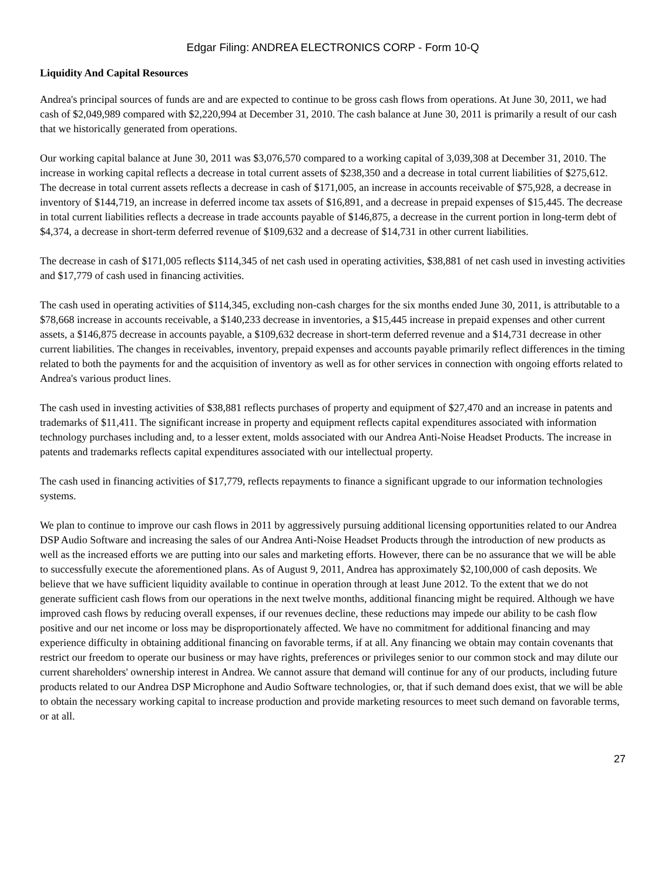Edgar Filing: ANDREA ELECTRONICS CORP - Form 10-Q
Liquidity And Capital Resources
Andrea's principal sources of funds are and are expected to continue to be gross cash flows from operations. At June 30, 2011, we had cash of $2,049,989 compared with $2,220,994 at December 31, 2010. The cash balance at June 30, 2011 is primarily a result of our cash that we historically generated from operations.
Our working capital balance at June 30, 2011 was $3,076,570 compared to a working capital of 3,039,308 at December 31, 2010. The increase in working capital reflects a decrease in total current assets of $238,350 and a decrease in total current liabilities of $275,612. The decrease in total current assets reflects a decrease in cash of $171,005, an increase in accounts receivable of $75,928, a decrease in inventory of $144,719, an increase in deferred income tax assets of $16,891, and a decrease in prepaid expenses of $15,445. The decrease in total current liabilities reflects a decrease in trade accounts payable of $146,875, a decrease in the current portion in long-term debt of $4,374, a decrease in short-term deferred revenue of $109,632 and a decrease of $14,731 in other current liabilities.
The decrease in cash of $171,005 reflects $114,345 of net cash used in operating activities, $38,881 of net cash used in investing activities and $17,779 of cash used in financing activities.
The cash used in operating activities of $114,345, excluding non-cash charges for the six months ended June 30, 2011, is attributable to a $78,668 increase in accounts receivable, a $140,233 decrease in inventories, a $15,445 increase in prepaid expenses and other current assets, a $146,875 decrease in accounts payable, a $109,632 decrease in short-term deferred revenue and a $14,731 decrease in other current liabilities. The changes in receivables, inventory, prepaid expenses and accounts payable primarily reflect differences in the timing related to both the payments for and the acquisition of inventory as well as for other services in connection with ongoing efforts related to Andrea's various product lines.
The cash used in investing activities of $38,881 reflects purchases of property and equipment of $27,470 and an increase in patents and trademarks of $11,411. The significant increase in property and equipment reflects capital expenditures associated with information technology purchases including and, to a lesser extent, molds associated with our Andrea Anti-Noise Headset Products. The increase in patents and trademarks reflects capital expenditures associated with our intellectual property.
The cash used in financing activities of $17,779, reflects repayments to finance a significant upgrade to our information technologies systems.
We plan to continue to improve our cash flows in 2011 by aggressively pursuing additional licensing opportunities related to our Andrea DSP Audio Software and increasing the sales of our Andrea Anti-Noise Headset Products through the introduction of new products as well as the increased efforts we are putting into our sales and marketing efforts. However, there can be no assurance that we will be able to successfully execute the aforementioned plans. As of August 9, 2011, Andrea has approximately $2,100,000 of cash deposits. We believe that we have sufficient liquidity available to continue in operation through at least June 2012. To the extent that we do not generate sufficient cash flows from our operations in the next twelve months, additional financing might be required. Although we have improved cash flows by reducing overall expenses, if our revenues decline, these reductions may impede our ability to be cash flow positive and our net income or loss may be disproportionately affected. We have no commitment for additional financing and may experience difficulty in obtaining additional financing on favorable terms, if at all. Any financing we obtain may contain covenants that restrict our freedom to operate our business or may have rights, preferences or privileges senior to our common stock and may dilute our current shareholders' ownership interest in Andrea. We cannot assure that demand will continue for any of our products, including future products related to our Andrea DSP Microphone and Audio Software technologies, or, that if such demand does exist, that we will be able to obtain the necessary working capital to increase production and provide marketing resources to meet such demand on favorable terms, or at all.
27